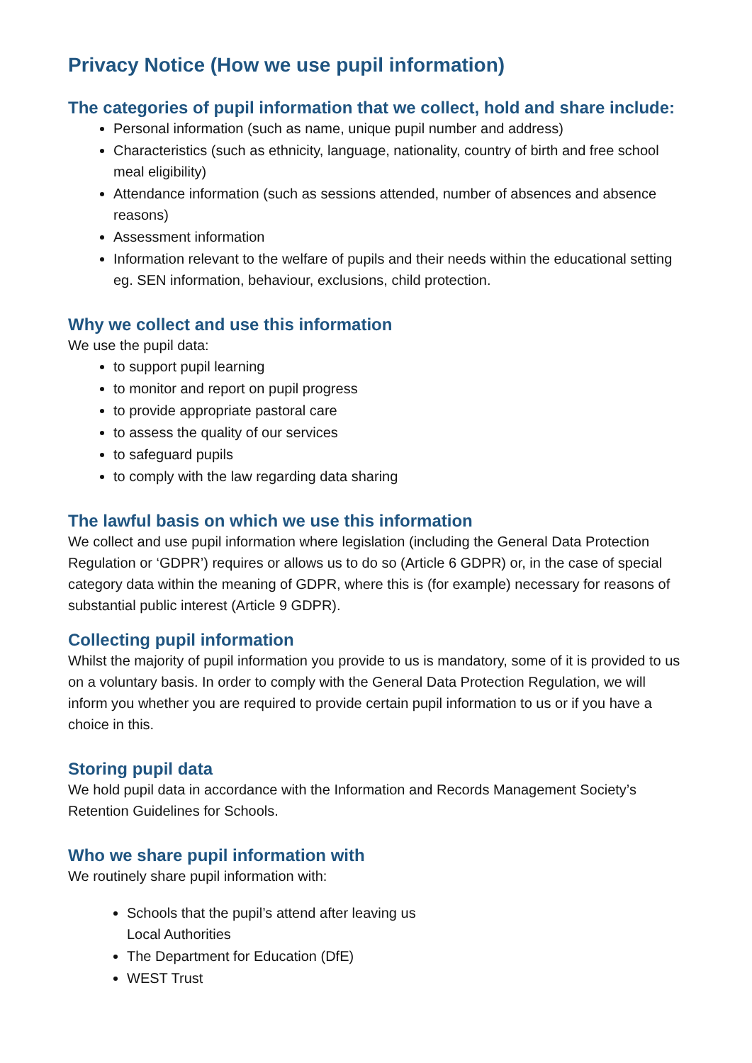Privacy Notice (How we use pupil information)
The categories of pupil information that we collect, hold and share include:
Personal information (such as name, unique pupil number and address)
Characteristics (such as ethnicity, language, nationality, country of birth and free school meal eligibility)
Attendance information (such as sessions attended, number of absences and absence reasons)
Assessment information
Information relevant to the welfare of pupils and their needs within the educational setting eg. SEN information, behaviour, exclusions, child protection.
Why we collect and use this information
We use the pupil data:
to support pupil learning
to monitor and report on pupil progress
to provide appropriate pastoral care
to assess the quality of our services
to safeguard pupils
to comply with the law regarding data sharing
The lawful basis on which we use this information
We collect and use pupil information where legislation (including the General Data Protection Regulation or ‘GDPR’) requires or allows us to do so (Article 6 GDPR) or, in the case of special category data within the meaning of GDPR, where this is (for example) necessary for reasons of substantial public interest (Article 9 GDPR).
Collecting pupil information
Whilst the majority of pupil information you provide to us is mandatory, some of it is provided to us on a voluntary basis. In order to comply with the General Data Protection Regulation, we will inform you whether you are required to provide certain pupil information to us or if you have a choice in this.
Storing pupil data
We hold pupil data in accordance with the Information and Records Management Society’s Retention Guidelines for Schools.
Who we share pupil information with
We routinely share pupil information with:
Schools that the pupil’s attend after leaving us
Local Authorities
The Department for Education (DfE)
WEST Trust